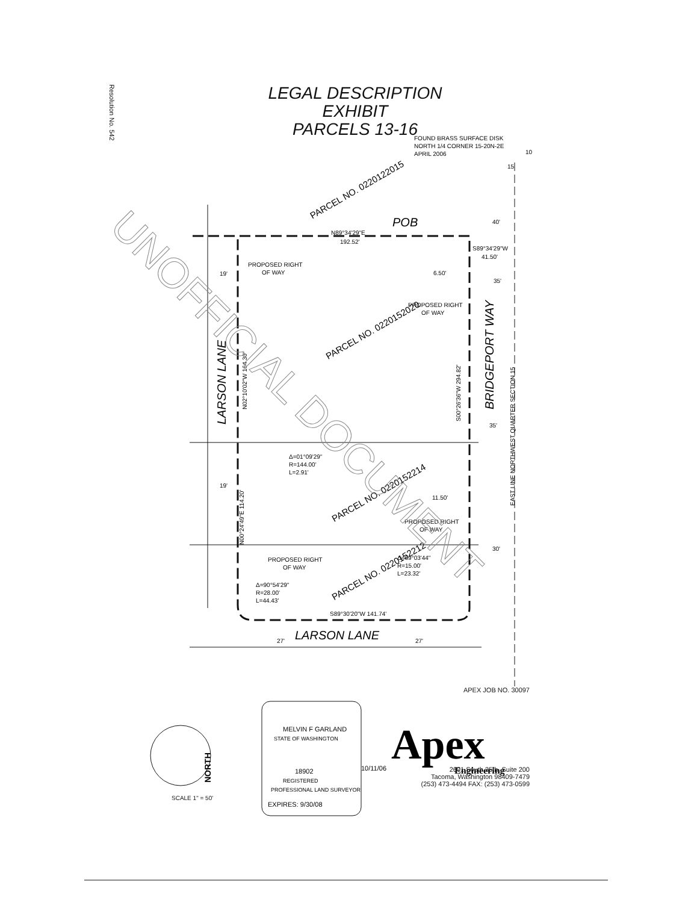Resolution No. 542
LEGAL DESCRIPTION
EXHIBIT
PARCELS 13-16
FOUND BRASS SURFACE DISK
NORTH 1/4 CORNER 15-20N-2E
APRIL 2006
10
15
POB
PARCEL NO. 0220122015
N89°34'29"E
192.52'
S89°34'29"W
41.50'
40'
19'
PROPOSED RIGHT
OF WAY
6.50'
35'
PROPOSED RIGHT
OF WAY
PARCEL NO. 0220152020
LARSON LANE
N02°10'02"W 164.30'
S00°26'36"W 294.82'
BRIDGEPORT WAY
EAST LINE NORTHWEST QUARTER SECTION 15
35'
Δ=01°09'29"
R=144.00'
L=2.91'
19'
N00°24'49"E 114.20'
PARCEL NO. 0220152214
11.50'
PROPOSED RIGHT
OF WAY
30'
PROPOSED RIGHT
OF WAY
Δ=69°03'44"
R=15.00'
L=23.32'
PARCEL NO. 0220152212
Δ=90°54'29"
R=28.00'
L=44.43'
S89°30'20"W 141.74'
LARSON LANE
27'
27'
NORTH
18902
MELVIN F GARLAND
STATE OF WASHINGTON
REGISTERED
PROFESSIONAL LAND SURVEYOR
EXPIRES: 9/30/08
10/11/06
Apex
Engineering
UNOFFICIAL DOCUMENT
APEX JOB NO. 30097
2601 South 35th, Suite 200
Tacoma, Washington 98409-7479
(253) 473-4494 FAX: (253) 473-0599
SCALE 1" = 50'